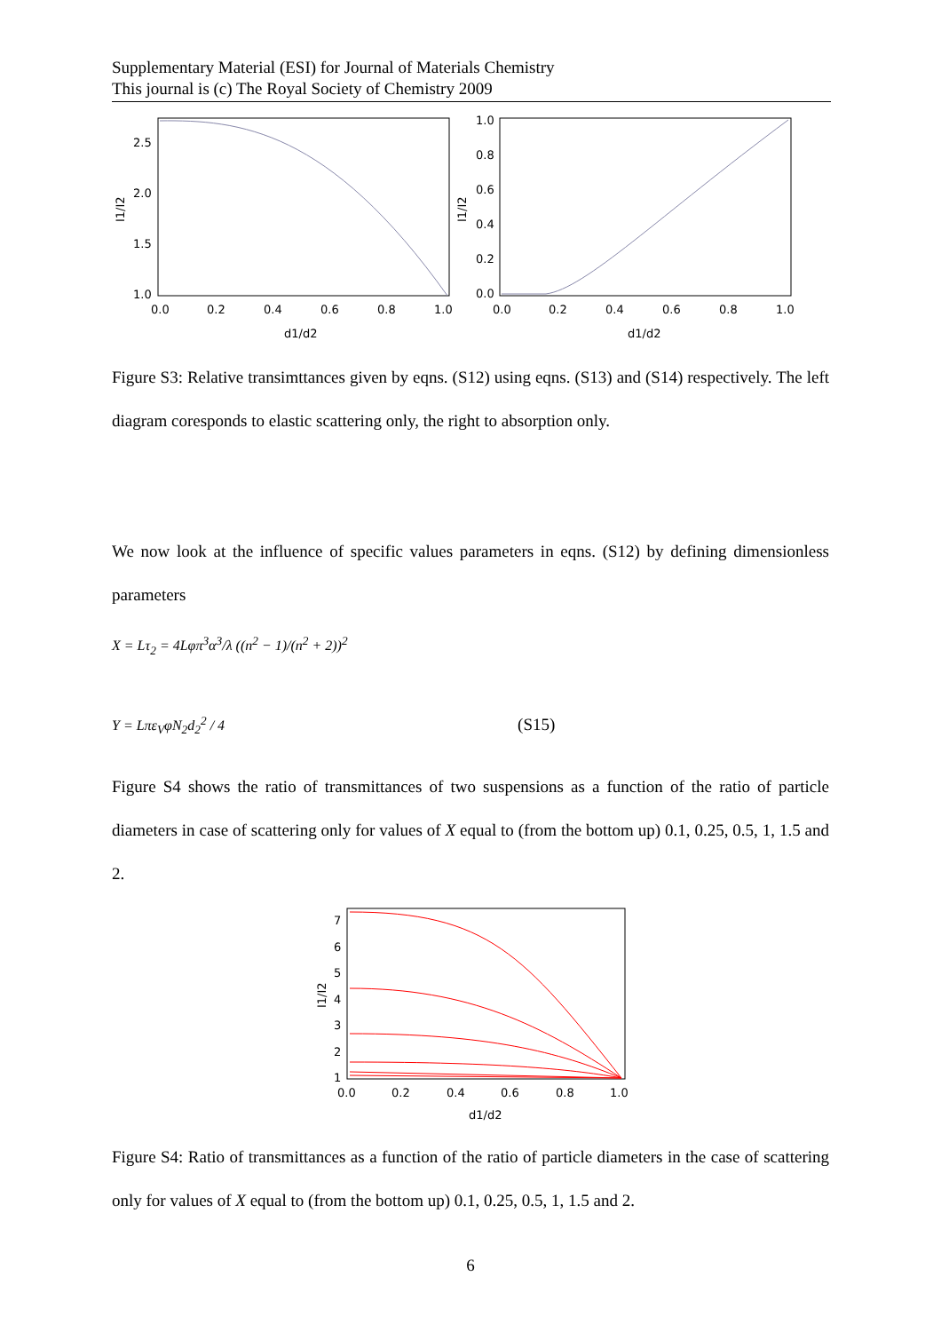Supplementary Material (ESI) for Journal of Materials Chemistry
This journal is (c) The Royal Society of Chemistry 2009
2.5
2.0
1.5
1.0
0.0
0.2
0.4
0.6
0.8
1.0
d1/d2
I1/I2
1.0
0.8
0.6
0.4
0.2
0.0
0.0
0.2
0.4
0.6
0.8
1.0
d1/d2
I1/I2
Figure S3: Relative transimttances given by eqns. (S12) using eqns. (S13) and (S14) respectively. The left diagram coresponds to elastic scattering only, the right to absorption only.
We now look at the influence of specific values parameters in eqns. (S12) by defining dimensionless parameters
X = Lτ<sub>2</sub> = 4Lφπ<sup>3</sup>α<sup>3</sup>/λ ((n<sup>2</sup> − 1)/(n<sup>2</sup> + 2))<sup>2</sup>
Y = Lπε<sub>V</sub>φN<sub>2</sub>d<sub>2</sub><sup>2</sup> / 4 (S15)
Figure S4 shows the ratio of transmittances of two suspensions as a function of the ratio of particle diameters in case of scattering only for values of X equal to (from the bottom up) 0.1, 0.25, 0.5, 1, 1.5 and 2.
7
6
5
4
3
2
1
0.0
0.2
0.4
0.6
0.8
1.0
d1/d2
I1/I2
Figure S4: Ratio of transmittances as a function of the ratio of particle diameters in the case of scattering only for values of X equal to (from the bottom up) 0.1, 0.25, 0.5, 1, 1.5 and 2.
6